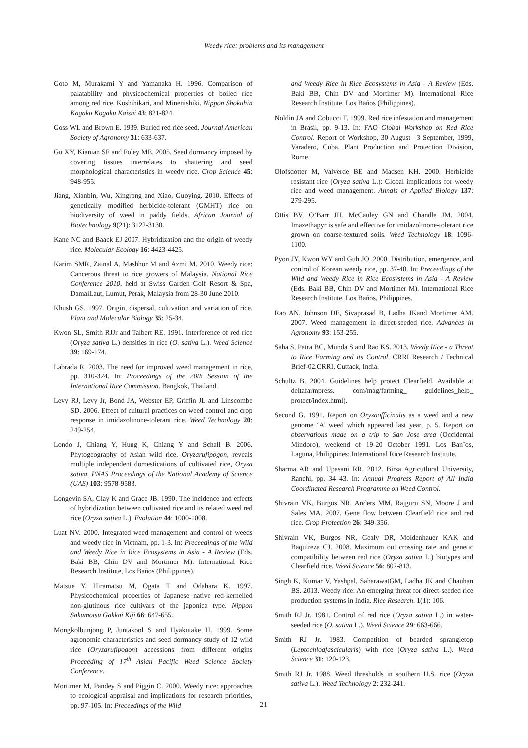Weedy rice: problems and its management
Goto M, Murakami Y and Yamanaka H. 1996. Comparison of palatability and physicochemical properties of boiled rice among red rice, Koshihikari, and Minenishiki. Nippon Shokuhin Kagaku Kogaku Kaishi 43: 821-824.
Goss WL and Brown E. 1939. Buried red rice seed. Journal American Society of Agronomy 31: 633-637.
Gu XY, Kianian SF and Foley ME. 2005. Seed dormancy imposed by covering tissues interrelates to shattering and seed morphological characteristics in weedy rice. Crop Science 45: 948-955.
Jiang, Xianbin, Wu, Xingrong and Xiao, Guoying. 2010. Effects of genetically modified herbicide-tolerant (GMHT) rice on biodiversity of weed in paddy fields. African Journal of Biotechnology 9(21): 3122-3130.
Kane NC and Baack EJ 2007. Hybridization and the origin of weedy rice. Molecular Ecology 16: 4423-4425.
Karim SMR, Zainal A, Mashhor M and Azmi M. 2010. Weedy rice: Cancerous threat to rice growers of Malaysia. National Rice Conference 2010, held at Swiss Garden Golf Resort & Spa, DamaiLaut, Lumut, Perak, Malaysia from 28-30 June 2010.
Khush GS. 1997. Origin, dispersal, cultivation and variation of rice. Plant and Molecular Biology 35: 25-34.
Kwon SL, Smith RJJr and Talbert RE. 1991. Interference of red rice (Oryza sativa L.) densities in rice (O. sativa L.). Weed Science 39: 169-174.
Labrada R. 2003. The need for improved weed management in rice, pp. 310-324. In: Proceedings of the 20th Session of the International Rice Commission. Bangkok, Thailand.
Levy RJ, Levy Jr, Bond JA, Webster EP, Griffin JL and Linscombe SD. 2006. Effect of cultural practices on weed control and crop response in imidazolinone-tolerant rice. Weed Technology 20: 249-254.
Londo J, Chiang Y, Hung K, Chiang Y and Schall B. 2006. Phytogeography of Asian wild rice, Oryzarufipogon, reveals multiple independent domestications of cultivated rice, Oryza sativa. PNAS Proceedings of the National Academy of Science (UAS) 103: 9578-9583.
Longevin SA, Clay K and Grace JB. 1990. The incidence and effects of hybridization between cultivated rice and its related weed red rice (Oryza sativa L.). Evolution 44: 1000-1008.
Luat NV. 2000. Integrated weed management and control of weeds and weedy rice in Vietnam, pp. 1-3. In: Preceedings of the Wild and Weedy Rice in Rice Ecosystems in Asia - A Review (Eds. Baki BB, Chin DV and Mortimer M). International Rice Research Institute, Los Baños (Philippines).
Matsue Y, Hiramatsu M, Ogata T and Odahara K. 1997. Physicochemical properties of Japanese native red-kernelled non-glutinous rice cultivars of the japonica type. Nippon Sakumotsu Gakkai Kiji 66: 647-655.
Mongkolbunjong P, Juntakool S and Hyakutake H. 1999. Some agronomic characteristics and seed dormancy study of 12 wild rice (Oryzarufipogon) accessions from different origins Proceeding of 17<sup>th</sup> Asian Pacific Weed Science Society Conference.
Mortimer M, Pandey S and Piggin C. 2000. Weedy rice: approaches to ecological appraisal and implications for research priorities, pp. 97-105. In: Preceedings of the Wild
and Weedy Rice in Rice Ecosystems in Asia - A Review (Eds. Baki BB, Chin DV and Mortimer M). International Rice Research Institute, Los Baños (Philippines).
Noldin JA and Cobucci T. 1999. Red rice infestation and management in Brasil, pp. 9-13. In: FAO Global Workshop on Red Rice Control. Report of Workshop, 30 August– 3 September, 1999, Varadero, Cuba. Plant Production and Protection Division, Rome.
Olofsdotter M, Valverde BE and Madsen KH. 2000. Herbicide resistant rice (Oryza sativa L.): Global implications for weedy rice and weed management. Annals of Applied Biology 137: 279-295.
Ottis BV, O’Barr JH, McCauley GN and Chandle JM. 2004. Imazethapyr is safe and effective for imidazolinone-tolerant rice grown on coarse-textured soils. Weed Technology 18: 1096-1100.
Pyon JY, Kwon WY and Guh JO. 2000. Distribution, emergence, and control of Korean weedy rice, pp. 37-40. In: Preceedings of the Wild and Weedy Rice in Rice Ecosystems in Asia - A Review (Eds. Baki BB, Chin DV and Mortimer M). International Rice Research Institute, Los Baños, Philippines.
Rao AN, Johnson DE, Sivaprasad B, Ladha JKand Mortimer AM. 2007. Weed management in direct-seeded rice. Advances in Agronomy 93: 153-255.
Saha S, Patra BC, Munda S and Rao KS. 2013. Weedy Rice - a Threat to Rice Farming and its Control. CRRI Research / Technical Brief-02.CRRI, Cuttack, India.
Schultz B. 2004. Guidelines help protect Clearfield. Available at deltafarmpress. com/mag/farming_ guidelines_help_ protect/index.html).
Second G. 1991. Report on Oryzaofficinalis as a weed and a new genome ‘A’ weed which appeared last year, p. 5. Report on observations made on a trip to San Jose area (Occidental Mindoro), weekend of 19-20 October 1991. Los Ban˜os, Laguna, Philippines: International Rice Research Institute.
Sharma AR and Upasani RR. 2012. Birsa Agricutlural University, Ranchi, pp. 34–43. In: Annual Progress Report of All India Coordinated Research Programme on Weed Control.
Shivrain VK, Burgos NR, Anders MM, Rajguru SN, Moore J and Sales MA. 2007. Gene flow between Clearfield rice and red rice. Crop Protection 26: 349-356.
Shivrain VK, Burgos NR, Gealy DR, Moldenhauer KAK and Baquireza CJ. 2008. Maximum out crossing rate and genetic compatibility between red rice (Oryza sativa L.) biotypes and Clearfield rice. Weed Science 56: 807-813.
Singh K, Kumar V, Yashpal, SaharawatGM, Ladha JK and Chauhan BS. 2013. Weedy rice: An emerging threat for direct-seeded rice production systems in India. Rice Research. 1(1): 106.
Smith RJ Jr. 1981. Control of red rice (Oryza sativa L.) in water-seeded rice (O. sativa L.). Weed Science 29: 663-666.
Smith RJ Jr. 1983. Competition of bearded sprangletop (Leptochloafascicularis) with rice (Oryza sativa L.). Weed Science 31: 120-123.
Smith RJ Jr. 1988. Weed thresholds in southern U.S. rice (Oryza sativa L.). Weed Technology 2: 232-241.
21